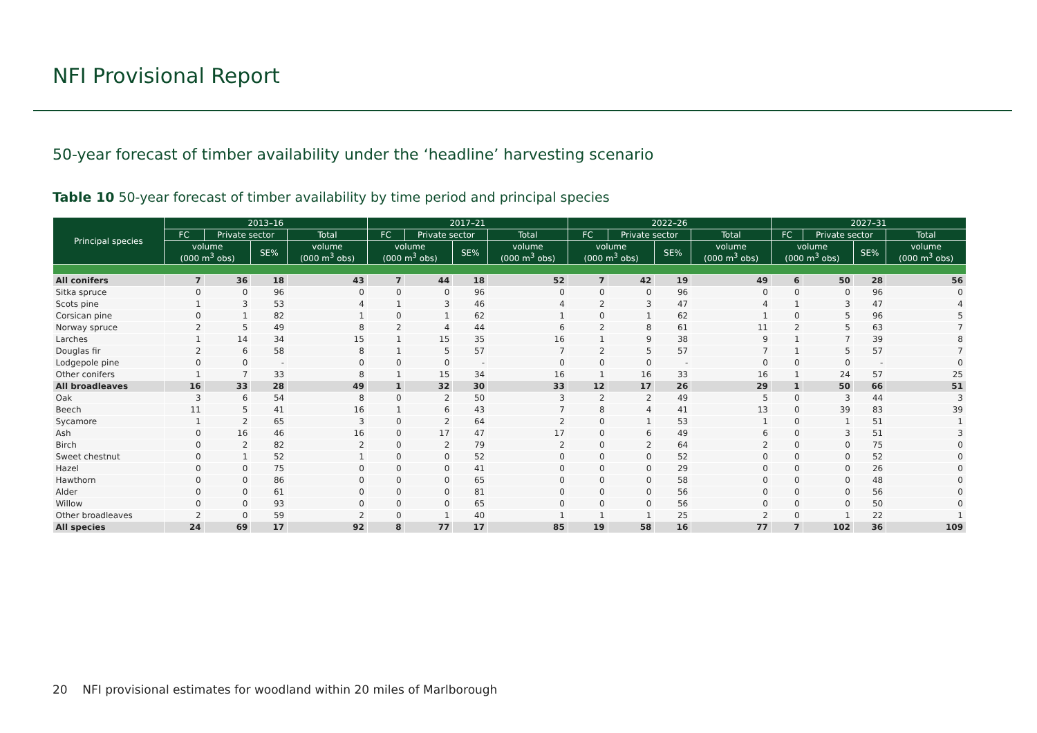NFI Provisional Report
50-year forecast of timber availability under the ‘headline’ harvesting scenario
Table 10 50-year forecast of timber availability by time period and principal species
| Principal species | 2013–16 | | | | 2017–21 | | | | 2022–26 | | | | 2027–31 | | | |
| --- | --- | --- | --- | --- | --- | --- | --- | --- | --- | --- | --- | --- | --- | --- | --- | --- |
| | FC | Private sector | | Total | FC | Private sector | | Total | FC | Private sector | | Total | FC | Private sector | | Total |
| | volume (000 m<sup>3</sup> obs) | | SE% | volume (000 m<sup>3</sup> obs) | volume (000 m<sup>3</sup> obs) | | SE% | volume (000 m<sup>3</sup> obs) | volume (000 m<sup>3</sup> obs) | | SE% | volume (000 m<sup>3</sup> obs) | volume (000 m<sup>3</sup> obs) | | SE% | volume (000 m<sup>3</sup> obs) |
| All conifers | 7 | 36 | 18 | 43 | 7 | 44 | 18 | 52 | 7 | 42 | 19 | 49 | 6 | 50 | 28 | 56 |
| Sitka spruce | 0 | 0 | 96 | 0 | 0 | 0 | 96 | 0 | 0 | 0 | 96 | 0 | 0 | 0 | 96 | 0 |
| Scots pine | 1 | 3 | 53 | 4 | 1 | 3 | 46 | 4 | 2 | 3 | 47 | 4 | 1 | 3 | 47 | 4 |
| Corsican pine | 0 | 1 | 82 | 1 | 0 | 1 | 62 | 1 | 0 | 1 | 62 | 1 | 0 | 5 | 96 | 5 |
| Norway spruce | 2 | 5 | 49 | 8 | 2 | 4 | 44 | 6 | 2 | 8 | 61 | 11 | 2 | 5 | 63 | 7 |
| Larches | 1 | 14 | 34 | 15 | 1 | 15 | 35 | 16 | 1 | 9 | 38 | 9 | 1 | 7 | 39 | 8 |
| Douglas fir | 2 | 6 | 58 | 8 | 1 | 5 | 57 | 7 | 2 | 5 | 57 | 7 | 1 | 5 | 57 | 7 |
| Lodgepole pine | 0 | 0 | - | 0 | 0 | 0 | - | 0 | 0 | 0 | - | 0 | 0 | 0 | - | 0 |
| Other conifers | 1 | 7 | 33 | 8 | 1 | 15 | 34 | 16 | 1 | 16 | 33 | 16 | 1 | 24 | 57 | 25 |
| All broadleaves | 16 | 33 | 28 | 49 | 1 | 32 | 30 | 33 | 12 | 17 | 26 | 29 | 1 | 50 | 66 | 51 |
| Oak | 3 | 6 | 54 | 8 | 0 | 2 | 50 | 3 | 2 | 2 | 49 | 5 | 0 | 3 | 44 | 3 |
| Beech | 11 | 5 | 41 | 16 | 1 | 6 | 43 | 7 | 8 | 4 | 41 | 13 | 0 | 39 | 83 | 39 |
| Sycamore | 1 | 2 | 65 | 3 | 0 | 2 | 64 | 2 | 0 | 1 | 53 | 1 | 0 | 1 | 51 | 1 |
| Ash | 0 | 16 | 46 | 16 | 0 | 17 | 47 | 17 | 0 | 6 | 49 | 6 | 0 | 3 | 51 | 3 |
| Birch | 0 | 2 | 82 | 2 | 0 | 2 | 79 | 2 | 0 | 2 | 64 | 2 | 0 | 0 | 75 | 0 |
| Sweet chestnut | 0 | 1 | 52 | 1 | 0 | 0 | 52 | 0 | 0 | 0 | 52 | 0 | 0 | 0 | 52 | 0 |
| Hazel | 0 | 0 | 75 | 0 | 0 | 0 | 41 | 0 | 0 | 0 | 29 | 0 | 0 | 0 | 26 | 0 |
| Hawthorn | 0 | 0 | 86 | 0 | 0 | 0 | 65 | 0 | 0 | 0 | 58 | 0 | 0 | 0 | 48 | 0 |
| Alder | 0 | 0 | 61 | 0 | 0 | 0 | 81 | 0 | 0 | 0 | 56 | 0 | 0 | 0 | 56 | 0 |
| Willow | 0 | 0 | 93 | 0 | 0 | 0 | 65 | 0 | 0 | 0 | 56 | 0 | 0 | 0 | 50 | 0 |
| Other broadleaves | 2 | 0 | 59 | 2 | 0 | 1 | 40 | 1 | 1 | 1 | 25 | 2 | 0 | 1 | 22 | 1 |
| All species | 24 | 69 | 17 | 92 | 8 | 77 | 17 | 85 | 19 | 58 | 16 | 77 | 7 | 102 | 36 | 109 |
20 NFI provisional estimates for woodland within 20 miles of Marlborough